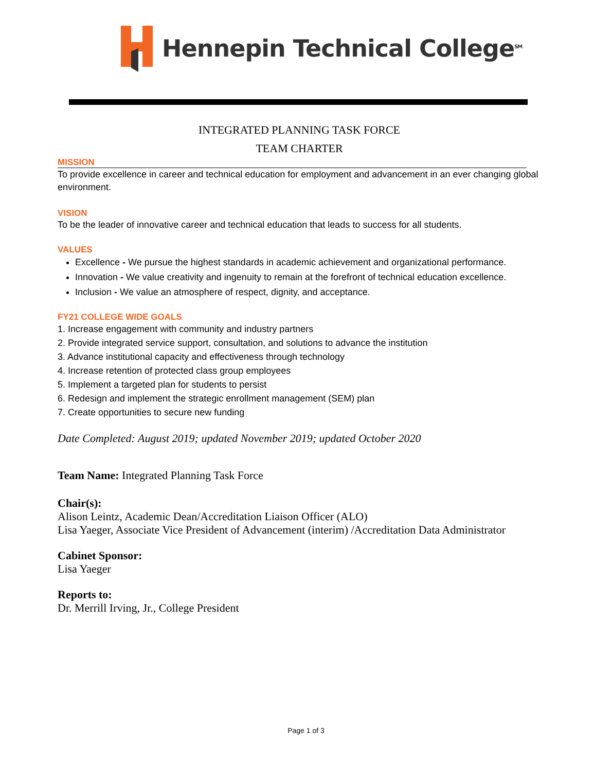Hennepin Technical College<sup>SM</sup>
INTEGRATED PLANNING TASK FORCE
TEAM CHARTER
MISSION
To provide excellence in career and technical education for employment and advancement in an ever changing global environment.
VISION
To be the leader of innovative career and technical education that leads to success for all students.
VALUES
Excellence - We pursue the highest standards in academic achievement and organizational performance.
Innovation - We value creativity and ingenuity to remain at the forefront of technical education excellence.
Inclusion - We value an atmosphere of respect, dignity, and acceptance.
FY21 COLLEGE WIDE GOALS
1. Increase engagement with community and industry partners
2. Provide integrated service support, consultation, and solutions to advance the institution
3. Advance institutional capacity and effectiveness through technology
4. Increase retention of protected class group employees
5. Implement a targeted plan for students to persist
6. Redesign and implement the strategic enrollment management (SEM) plan
7. Create opportunities to secure new funding
Date Completed: August 2019; updated November 2019; updated October 2020
Team Name: Integrated Planning Task Force
Chair(s):
Alison Leintz, Academic Dean/Accreditation Liaison Officer (ALO)
Lisa Yaeger, Associate Vice President of Advancement (interim) /Accreditation Data Administrator
Cabinet Sponsor:
Lisa Yaeger
Reports to:
Dr. Merrill Irving, Jr., College President
Page 1 of 3